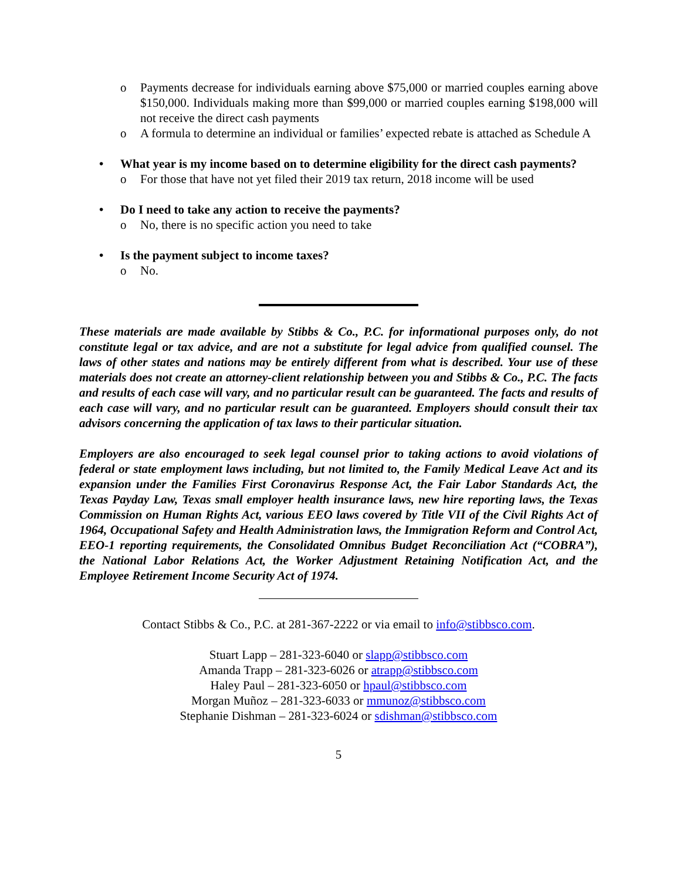o Payments decrease for individuals earning above $75,000 or married couples earning above $150,000. Individuals making more than $99,000 or married couples earning $198,000 will not receive the direct cash payments
o A formula to determine an individual or families’ expected rebate is attached as Schedule A
• What year is my income based on to determine eligibility for the direct cash payments?
o For those that have not yet filed their 2019 tax return, 2018 income will be used
• Do I need to take any action to receive the payments?
o No, there is no specific action you need to take
• Is the payment subject to income taxes?
o No.
These materials are made available by Stibbs & Co., P.C. for informational purposes only, do not constitute legal or tax advice, and are not a substitute for legal advice from qualified counsel. The laws of other states and nations may be entirely different from what is described. Your use of these materials does not create an attorney-client relationship between you and Stibbs & Co., P.C. The facts and results of each case will vary, and no particular result can be guaranteed. The facts and results of each case will vary, and no particular result can be guaranteed. Employers should consult their tax advisors concerning the application of tax laws to their particular situation.
Employers are also encouraged to seek legal counsel prior to taking actions to avoid violations of federal or state employment laws including, but not limited to, the Family Medical Leave Act and its expansion under the Families First Coronavirus Response Act, the Fair Labor Standards Act, the Texas Payday Law, Texas small employer health insurance laws, new hire reporting laws, the Texas Commission on Human Rights Act, various EEO laws covered by Title VII of the Civil Rights Act of 1964, Occupational Safety and Health Administration laws, the Immigration Reform and Control Act, EEO-1 reporting requirements, the Consolidated Omnibus Budget Reconciliation Act (“COBRA”), the National Labor Relations Act, the Worker Adjustment Retaining Notification Act, and the Employee Retirement Income Security Act of 1974.
Contact Stibbs & Co., P.C. at 281-367-2222 or via email to info@stibbsco.com.
Stuart Lapp – 281-323-6040 or slapp@stibbsco.com
Amanda Trapp – 281-323-6026 or atrapp@stibbsco.com
Haley Paul – 281-323-6050 or hpaul@stibbsco.com
Morgan Muñoz – 281-323-6033 or mmunoz@stibbsco.com
Stephanie Dishman – 281-323-6024 or sdishman@stibbsco.com
5